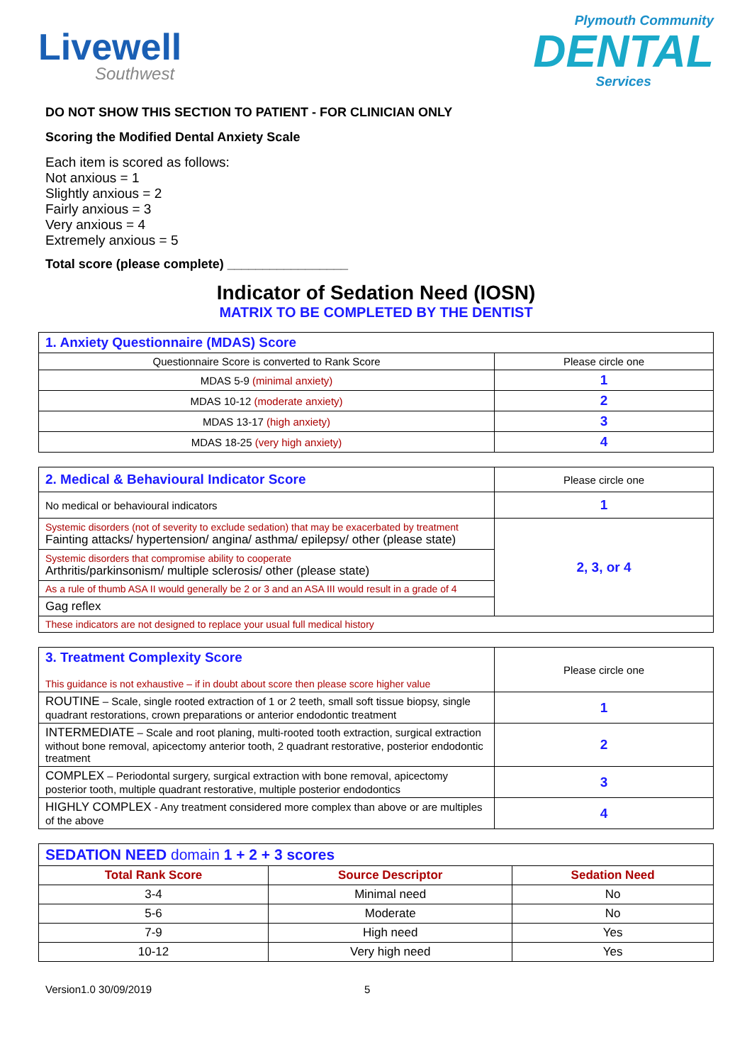Livewell
Southwest
Plymouth Community
DENTAL
Services
DO NOT SHOW THIS SECTION TO PATIENT - FOR CLINICIAN ONLY
Scoring the Modified Dental Anxiety Scale
Each item is scored as follows:
Not anxious = 1
Slightly anxious = 2
Fairly anxious = 3
Very anxious = 4
Extremely anxious = 5
Total score (please complete) _________________
Indicator of Sedation Need (IOSN)
MATRIX TO BE COMPLETED BY THE DENTIST
| 1. Anxiety Questionnaire (MDAS) Score | |
| Questionnaire Score is converted to Rank Score | Please circle one |
| MDAS 5-9 (minimal anxiety) | 1 |
| MDAS 10-12 (moderate anxiety) | 2 |
| MDAS 13-17 (high anxiety) | 3 |
| MDAS 18-25 (very high anxiety) | 4 |
| 2. Medical & Behavioural Indicator Score | Please circle one |
| No medical or behavioural indicators | 1 |
| Systemic disorders (not of severity to exclude sedation) that may be exacerbated by treatment Fainting attacks/ hypertension/ angina/ asthma/ epilepsy/ other (please state) | 2, 3, or 4 |
| Systemic disorders that compromise ability to cooperate Arthritis/parkinsonism/ multiple sclerosis/ other (please state) | |
| As a rule of thumb ASA II would generally be 2 or 3 and an ASA III would result in a grade of 4 | |
| Gag reflex | |
| These indicators are not designed to replace your usual full medical history | |
| 3. Treatment Complexity Score This guidance is not exhaustive – if in doubt about score then please score higher value | Please circle one |
| ROUTINE – Scale, single rooted extraction of 1 or 2 teeth, small soft tissue biopsy, single quadrant restorations, crown preparations or anterior endodontic treatment | 1 |
| INTERMEDIATE – Scale and root planing, multi-rooted tooth extraction, surgical extraction without bone removal, apicectomy anterior tooth, 2 quadrant restorative, posterior endodontic treatment | 2 |
| COMPLEX – Periodontal surgery, surgical extraction with bone removal, apicectomy posterior tooth, multiple quadrant restorative, multiple posterior endodontics | 3 |
| HIGHLY COMPLEX - Any treatment considered more complex than above or are multiples of the above | 4 |
| SEDATION NEED domain 1 + 2 + 3 scores | | |
| Total Rank Score | Source Descriptor | Sedation Need |
| 3-4 | Minimal need | No |
| 5-6 | Moderate | No |
| 7-9 | High need | Yes |
| 10-12 | Very high need | Yes |
Version1.0 30/09/2019 5